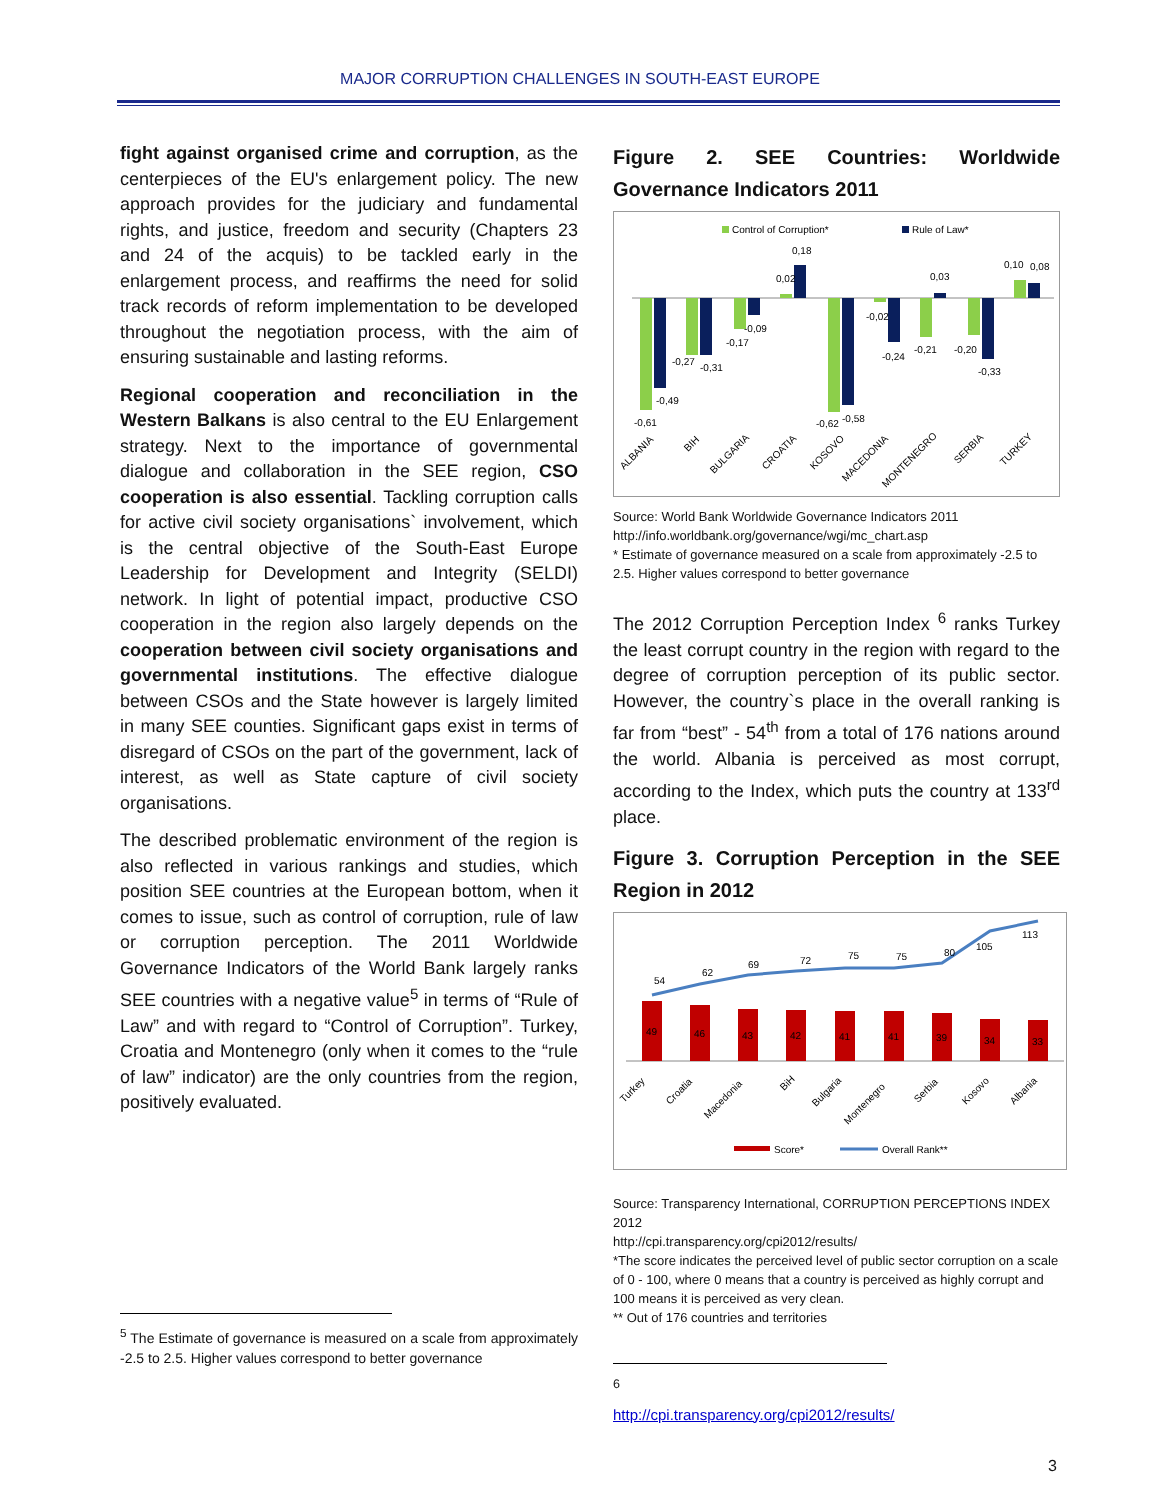MAJOR CORRUPTION CHALLENGES IN SOUTH-EAST EUROPE
fight against organised crime and corruption, as the centerpieces of the EU's enlargement policy. The new approach provides for the judiciary and fundamental rights, and justice, freedom and security (Chapters 23 and 24 of the acquis) to be tackled early in the enlargement process, and reaffirms the need for solid track records of reform implementation to be developed throughout the negotiation process, with the aim of ensuring sustainable and lasting reforms.
Regional cooperation and reconciliation in the Western Balkans is also central to the EU Enlargement strategy. Next to the importance of governmental dialogue and collaboration in the SEE region, CSO cooperation is also essential. Tackling corruption calls for active civil society organisations` involvement, which is the central objective of the South-East Europe Leadership for Development and Integrity (SELDI) network. In light of potential impact, productive CSO cooperation in the region also largely depends on the cooperation between civil society organisations and governmental institutions. The effective dialogue between CSOs and the State however is largely limited in many SEE counties. Significant gaps exist in terms of disregard of CSOs on the part of the government, lack of interest, as well as State capture of civil society organisations.
The described problematic environment of the region is also reflected in various rankings and studies, which position SEE countries at the European bottom, when it comes to issue, such as control of corruption, rule of law or corruption perception. The 2011 Worldwide Governance Indicators of the World Bank largely ranks SEE countries with a negative value<sup>5</sup> in terms of “Rule of Law” and with regard to “Control of Corruption”. Turkey, Croatia and Montenegro (only when it comes to the “rule of law” indicator) are the only countries from the region, positively evaluated.
<sup>5</sup> The Estimate of governance is measured on a scale from approximately -2.5 to 2.5. Higher values correspond to better governance
Figure 2. SEE Countries: Worldwide Governance Indicators 2011
Control of Corruption*
Rule of Law*
-0,61
-0,49
-0,27
-0,31
-0,17
-0,09
0,02
0,18
-0,62
-0,58
-0,02
-0,24
-0,21
0,03
-0,20
-0,33
0,10
0,08
ALBANIA
BIH
BULGARIA
CROATIA
KOSOVO
MACEDONIA
MONTENEGRO
SERBIA
TURKEY
Source: World Bank Worldwide Governance Indicators 2011
http://info.worldbank.org/governance/wgi/mc_chart.asp
* Estimate of governance measured on a scale from approximately -2.5 to 2.5. Higher values correspond to better governance
The 2012 Corruption Perception Index <sup>6</sup> ranks Turkey the least corrupt country in the region with regard to the degree of corruption perception of its public sector. However, the country`s place in the overall ranking is far from “best” - 54<sup>th</sup> from a total of 176 nations around the world. Albania is perceived as most corrupt, according to the Index, which puts the country at 133<sup>rd</sup> place.
Figure 3. Corruption Perception in the SEE Region in 2012
49
46
43
42
41
41
39
34
33
54
62
69
72
75
75
80
105
113
Turkey
Croatia
Macedonia
BiH
Bulgaria
Montenegro
Serbia
Kosovo
Albania
Score*
Overall Rank**
Source: Transparency International, CORRUPTION PERCEPTIONS INDEX 2012
http://cpi.transparency.org/cpi2012/results/
*The score indicates the perceived level of public sector corruption on a scale of 0 - 100, where 0 means that a country is perceived as highly corrupt and 100 means it is perceived as very clean.
** Out of 176 countries and territories
<sup>6</sup> http://cpi.transparency.org/cpi2012/results/
3